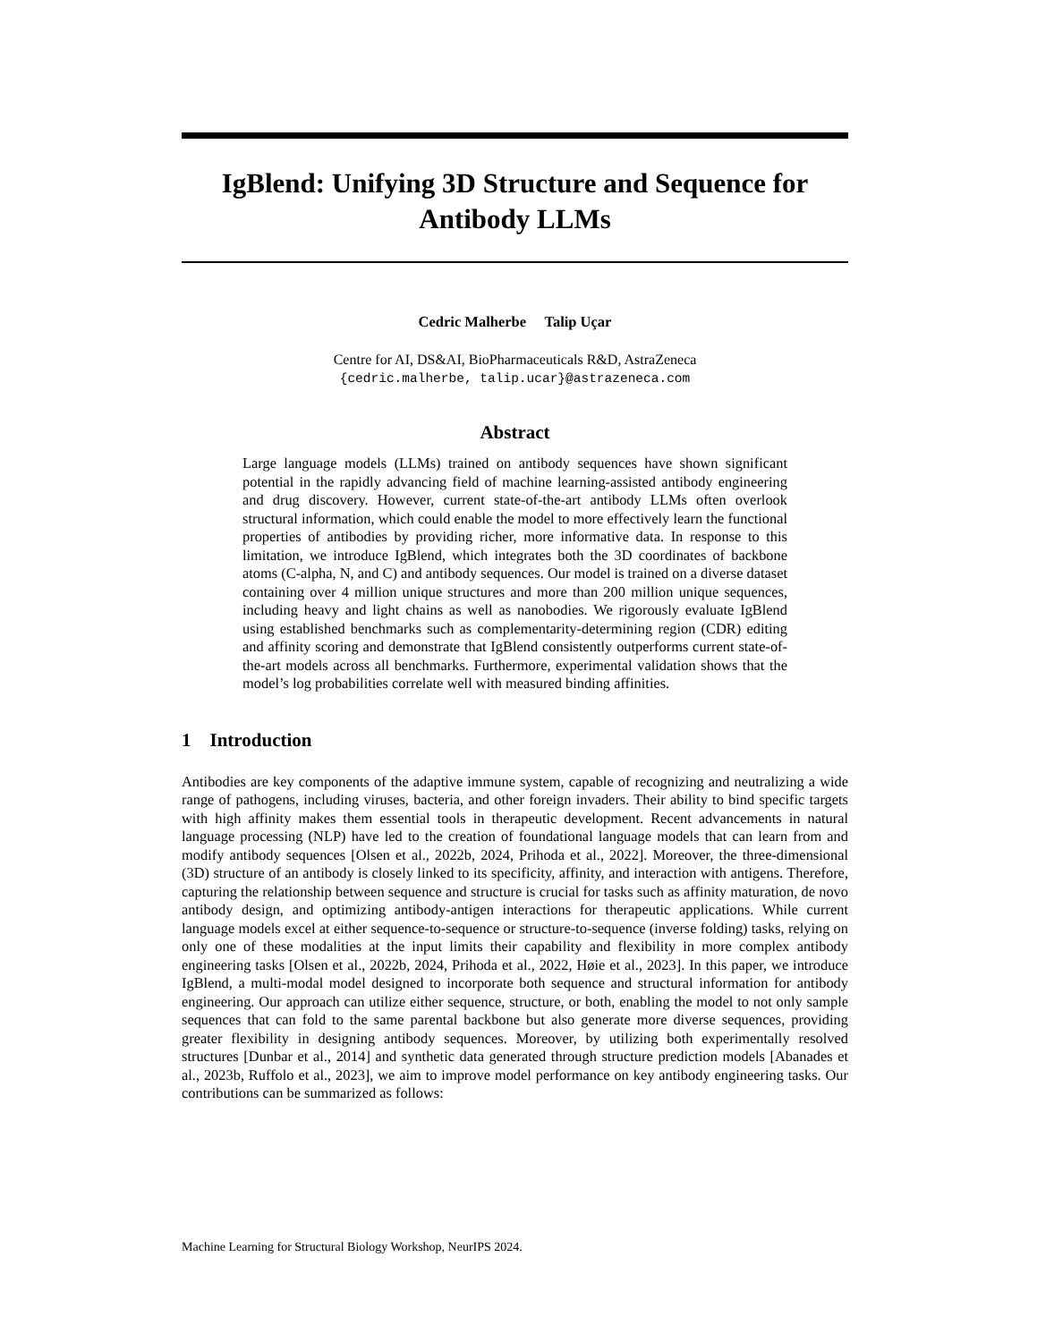IgBlend: Unifying 3D Structure and Sequence for Antibody LLMs
Cedric Malherbe Talip Uçar
Centre for AI, DS&AI, BioPharmaceuticals R&D, AstraZeneca
{cedric.malherbe, talip.ucar}@astrazeneca.com
Abstract
Large language models (LLMs) trained on antibody sequences have shown significant potential in the rapidly advancing field of machine learning-assisted antibody engineering and drug discovery. However, current state-of-the-art antibody LLMs often overlook structural information, which could enable the model to more effectively learn the functional properties of antibodies by providing richer, more informative data. In response to this limitation, we introduce IgBlend, which integrates both the 3D coordinates of backbone atoms (C-alpha, N, and C) and antibody sequences. Our model is trained on a diverse dataset containing over 4 million unique structures and more than 200 million unique sequences, including heavy and light chains as well as nanobodies. We rigorously evaluate IgBlend using established benchmarks such as complementarity-determining region (CDR) editing and affinity scoring and demonstrate that IgBlend consistently outperforms current state-of-the-art models across all benchmarks. Furthermore, experimental validation shows that the model’s log probabilities correlate well with measured binding affinities.
1 Introduction
Antibodies are key components of the adaptive immune system, capable of recognizing and neutralizing a wide range of pathogens, including viruses, bacteria, and other foreign invaders. Their ability to bind specific targets with high affinity makes them essential tools in therapeutic development. Recent advancements in natural language processing (NLP) have led to the creation of foundational language models that can learn from and modify antibody sequences [Olsen et al., 2022b, 2024, Prihoda et al., 2022]. Moreover, the three-dimensional (3D) structure of an antibody is closely linked to its specificity, affinity, and interaction with antigens. Therefore, capturing the relationship between sequence and structure is crucial for tasks such as affinity maturation, de novo antibody design, and optimizing antibody-antigen interactions for therapeutic applications. While current language models excel at either sequence-to-sequence or structure-to-sequence (inverse folding) tasks, relying on only one of these modalities at the input limits their capability and flexibility in more complex antibody engineering tasks [Olsen et al., 2022b, 2024, Prihoda et al., 2022, Høie et al., 2023]. In this paper, we introduce IgBlend, a multi-modal model designed to incorporate both sequence and structural information for antibody engineering. Our approach can utilize either sequence, structure, or both, enabling the model to not only sample sequences that can fold to the same parental backbone but also generate more diverse sequences, providing greater flexibility in designing antibody sequences. Moreover, by utilizing both experimentally resolved structures [Dunbar et al., 2014] and synthetic data generated through structure prediction models [Abanades et al., 2023b, Ruffolo et al., 2023], we aim to improve model performance on key antibody engineering tasks. Our contributions can be summarized as follows:
Machine Learning for Structural Biology Workshop, NeurIPS 2024.